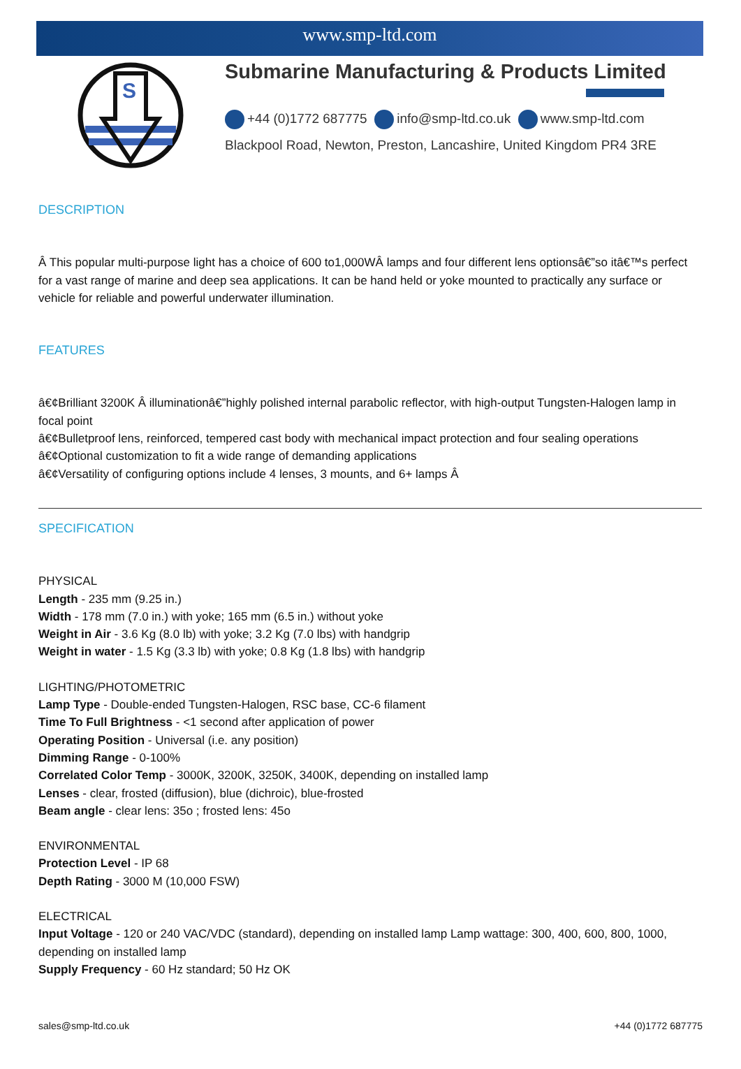www.smp-ltd.com
S
Submarine Manufacturing & Products Limited
+44 (0)1772 687775 info@smp-ltd.co.uk www.smp-ltd.com
Blackpool Road, Newton, Preston, Lancashire, United Kingdom PR4 3RE
DESCRIPTION
Â This popular multi-purpose light has a choice of 600 to1,000WÂ lamps and four different lens optionsâ€”so itâ€™s perfect for a vast range of marine and deep sea applications. It can be hand held or yoke mounted to practically any surface or vehicle for reliable and powerful underwater illumination.
FEATURES
â€¢Brilliant 3200K Â illuminationâ€”highly polished internal parabolic reflector, with high-output Tungsten-Halogen lamp in focal point
â€¢Bulletproof lens, reinforced, tempered cast body with mechanical impact protection and four sealing operations
â€¢Optional customization to fit a wide range of demanding applications
â€¢Versatility of configuring options include 4 lenses, 3 mounts, and 6+ lamps Â
SPECIFICATION
PHYSICAL
Length - 235 mm (9.25 in.)
Width - 178 mm (7.0 in.) with yoke; 165 mm (6.5 in.) without yoke
Weight in Air - 3.6 Kg (8.0 lb) with yoke; 3.2 Kg (7.0 lbs) with handgrip
Weight in water - 1.5 Kg (3.3 lb) with yoke; 0.8 Kg (1.8 lbs) with handgrip
LIGHTING/PHOTOMETRIC
Lamp Type - Double-ended Tungsten-Halogen, RSC base, CC-6 filament
Time To Full Brightness - <1 second after application of power
Operating Position - Universal (i.e. any position)
Dimming Range - 0-100%
Correlated Color Temp - 3000K, 3200K, 3250K, 3400K, depending on installed lamp
Lenses - clear, frosted (diffusion), blue (dichroic), blue-frosted
Beam angle - clear lens: 35o ; frosted lens: 45o
ENVIRONMENTAL
Protection Level - IP 68
Depth Rating - 3000 M (10,000 FSW)
ELECTRICAL
Input Voltage - 120 or 240 VAC/VDC (standard), depending on installed lamp Lamp wattage: 300, 400, 600, 800, 1000, depending on installed lamp
Supply Frequency - 60 Hz standard; 50 Hz OK
sales@smp-ltd.co.uk +44 (0)1772 687775